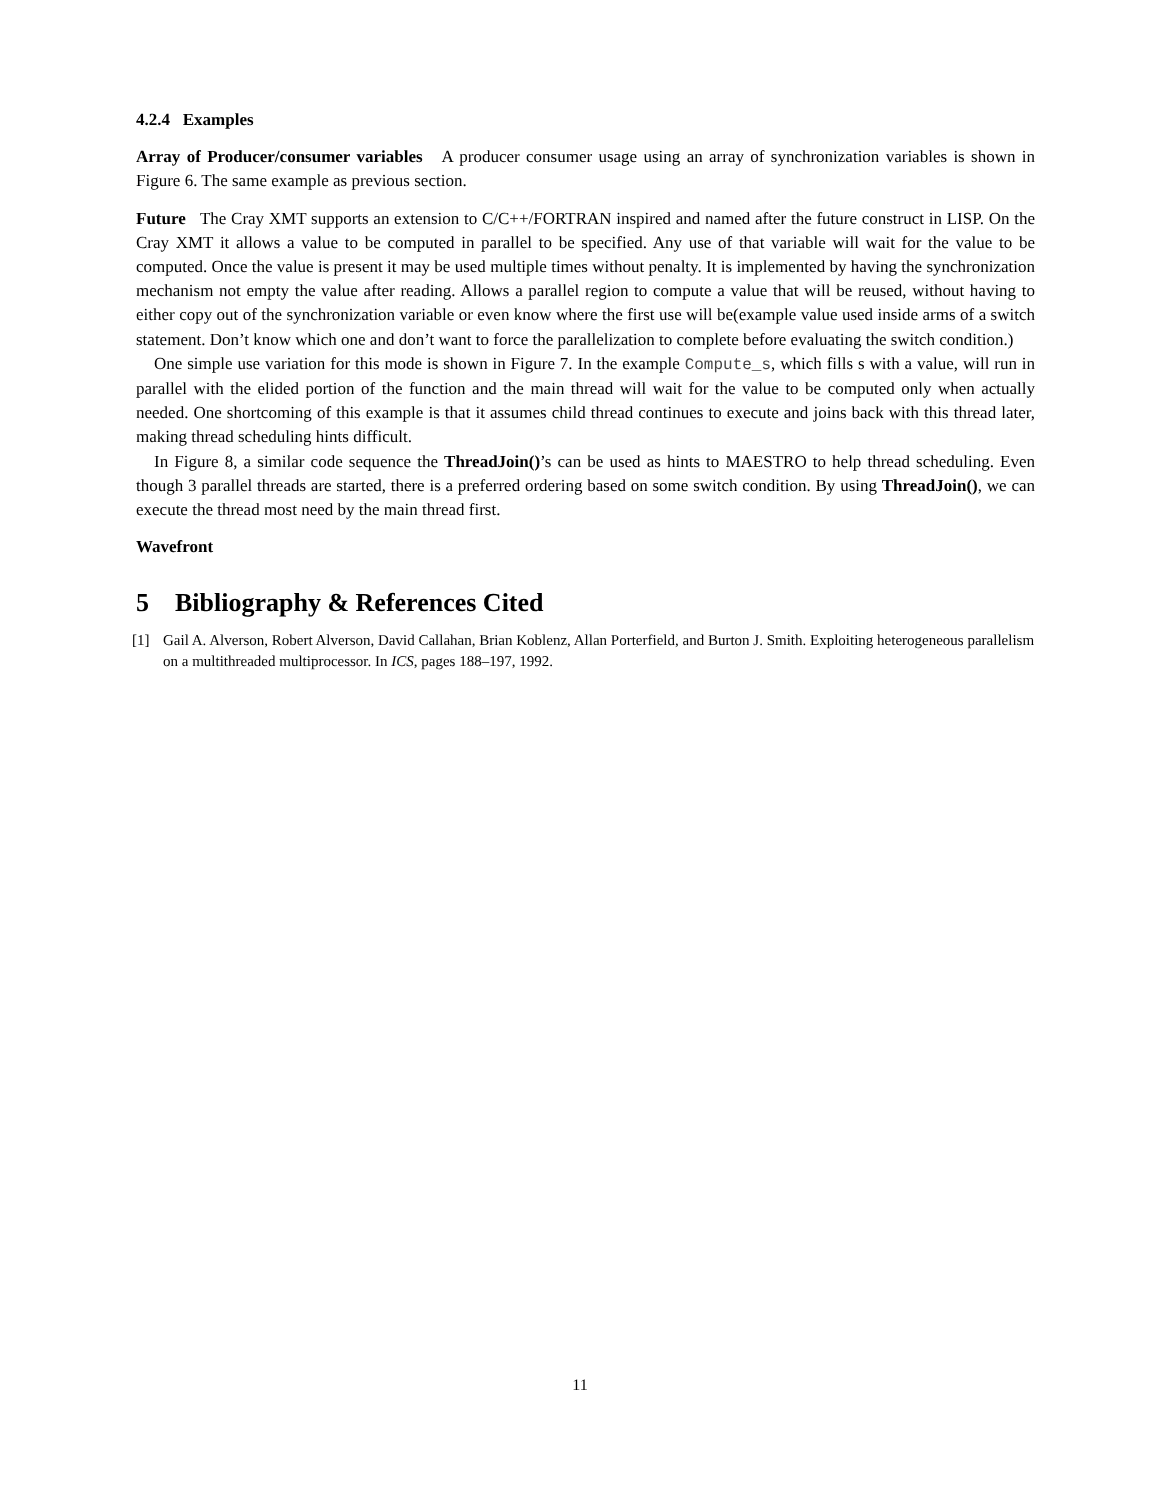4.2.4 Examples
Array of Producer/consumer variables A producer consumer usage using an array of synchronization variables is shown in Figure 6. The same example as previous section.
Future The Cray XMT supports an extension to C/C++/FORTRAN inspired and named after the future construct in LISP. On the Cray XMT it allows a value to be computed in parallel to be specified. Any use of that variable will wait for the value to be computed. Once the value is present it may be used multiple times without penalty. It is implemented by having the synchronization mechanism not empty the value after reading. Allows a parallel region to compute a value that will be reused, without having to either copy out of the synchronization variable or even know where the first use will be(example value used inside arms of a switch statement. Don’t know which one and don’t want to force the parallelization to complete before evaluating the switch condition.)
One simple use variation for this mode is shown in Figure 7. In the example Compute_s, which fills s with a value, will run in parallel with the elided portion of the function and the main thread will wait for the value to be computed only when actually needed. One shortcoming of this example is that it assumes child thread continues to execute and joins back with this thread later, making thread scheduling hints difficult.
In Figure 8, a similar code sequence the ThreadJoin()’s can be used as hints to MAESTRO to help thread scheduling. Even though 3 parallel threads are started, there is a preferred ordering based on some switch condition. By using ThreadJoin(), we can execute the thread most need by the main thread first.
Wavefront
5 Bibliography & References Cited
[1] Gail A. Alverson, Robert Alverson, David Callahan, Brian Koblenz, Allan Porterfield, and Burton J. Smith. Exploiting heterogeneous parallelism on a multithreaded multiprocessor. In ICS, pages 188–197, 1992.
11